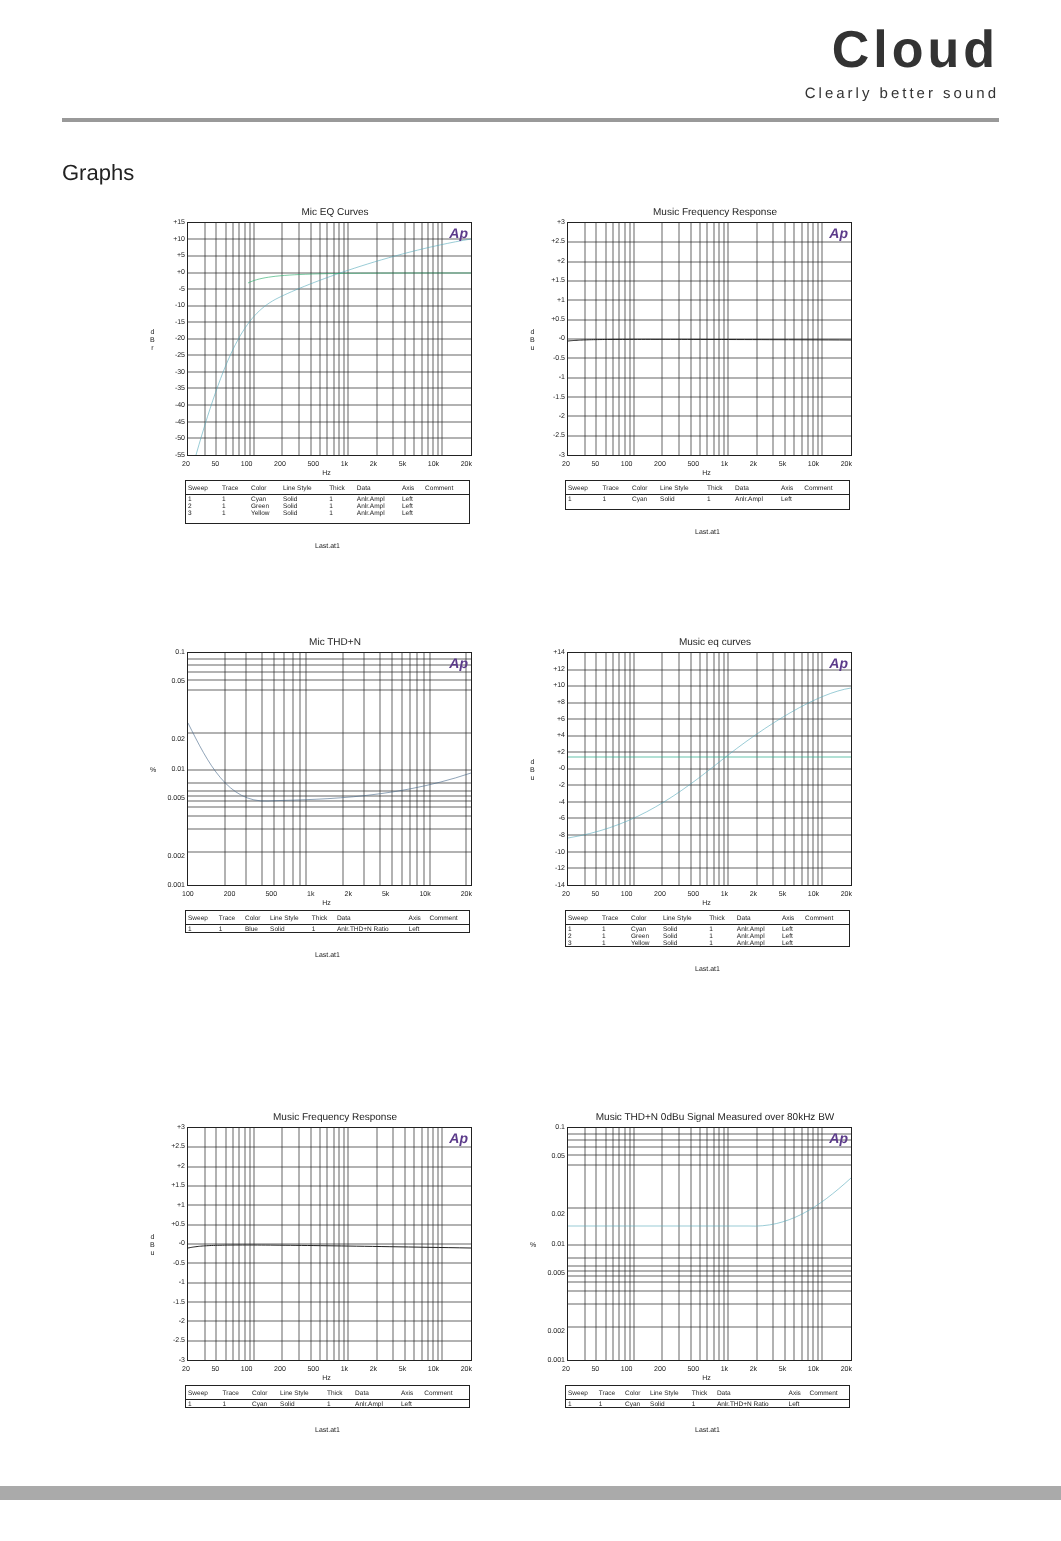Cloud
Clearly better sound
Graphs
Mic EQ Curves
d
B
r
+15
+10
+5
+0
-5
-10
-15
-20
-25
-30
-35
-40
-45
-50
-55
Ap
20 50 100 200 500 1k 2k 5k 10k 20k
Hz
| Sweep | Trace | Color | Line Style | Thick | Data | Axis | Comment |
| --- | --- | --- | --- | --- | --- | --- | --- |
| 1 | 1 | Cyan | Solid | 1 | Anlr.Ampl | Left | |
| 2 | 1 | Green | Solid | 1 | Anlr.Ampl | Left | |
| 3 | 1 | Yellow | Solid | 1 | Anlr.Ampl | Left | |
Last.at1
Music Frequency Response
d
B
u
+3
+2.5
+2
+1.5
+1
+0.5
-0
-0.5
-1
-1.5
-2
-2.5
-3
Ap
20 50 100 200 500 1k 2k 5k 10k 20k
Hz
| Sweep | Trace | Color | Line Style | Thick | Data | Axis | Comment |
| --- | --- | --- | --- | --- | --- | --- | --- |
| 1 | 1 | Cyan | Solid | 1 | Anlr.Ampl | Left | |
Last.at1
Mic THD+N
%
0.1
0.05
0.02
0.01
0.005
0.002
0.001
Ap
100 200 500 1k 2k 5k 10k 20k
Hz
| Sweep | Trace | Color | Line Style | Thick | Data | Axis | Comment |
| --- | --- | --- | --- | --- | --- | --- | --- |
| 1 | 1 | Blue | Solid | 1 | Anlr.THD+N Ratio | Left | |
Last.at1
Music eq curves
d
B
u
+14
+12
+10
+8
+6
+4
+2
-0
-2
-4
-6
-8
-10
-12
-14
Ap
20 50 100 200 500 1k 2k 5k 10k 20k
Hz
| Sweep | Trace | Color | Line Style | Thick | Data | Axis | Comment |
| --- | --- | --- | --- | --- | --- | --- | --- |
| 1 | 1 | Cyan | Solid | 1 | Anlr.Ampl | Left | |
| 2 | 1 | Green | Solid | 1 | Anlr.Ampl | Left | |
| 3 | 1 | Yellow | Solid | 1 | Anlr.Ampl | Left | |
Last.at1
Music Frequency Response
d
B
u
+3
+2.5
+2
+1.5
+1
+0.5
-0
-0.5
-1
-1.5
-2
-2.5
-3
Ap
20 50 100 200 500 1k 2k 5k 10k 20k
Hz
| Sweep | Trace | Color | Line Style | Thick | Data | Axis | Comment |
| --- | --- | --- | --- | --- | --- | --- | --- |
| 1 | 1 | Cyan | Solid | 1 | Anlr.Ampl | Left | |
Last.at1
Music THD+N 0dBu Signal Measured over 80kHz BW
%
0.1
0.05
0.02
0.01
0.005
0.002
0.001
Ap
20 50 100 200 500 1k 2k 5k 10k 20k
Hz
| Sweep | Trace | Color | Line Style | Thick | Data | Axis | Comment |
| --- | --- | --- | --- | --- | --- | --- | --- |
| 1 | 1 | Cyan | Solid | 1 | Anlr.THD+N Ratio | Left | |
Last.at1